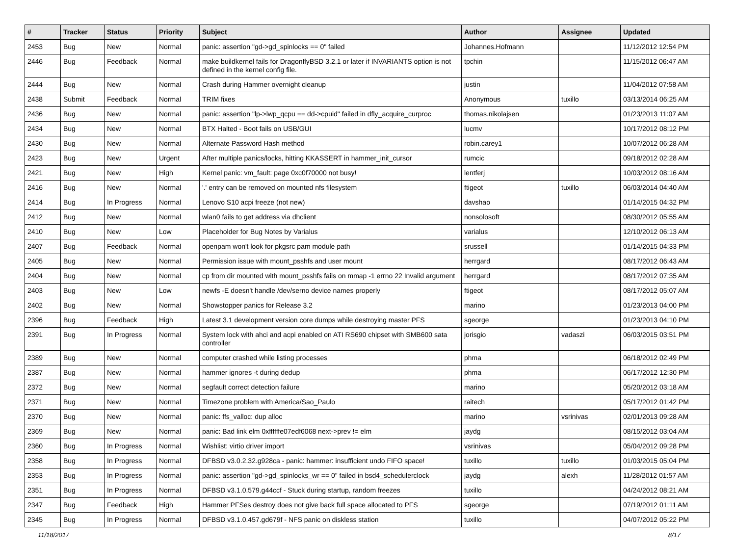| # | Tracker | Status | Priority | Subject | Author | Assignee | Updated |
| --- | --- | --- | --- | --- | --- | --- | --- |
| 2453 | Bug | New | Normal | panic: assertion "gd->gd_spinlocks == 0" failed | Johannes.Hofmann | | 11/12/2012 12:54 PM |
| 2446 | Bug | Feedback | Normal | make buildkernel fails for DragonflyBSD 3.2.1 or later if INVARIANTS option is not defined in the kernel config file. | tpchin | | 11/15/2012 06:47 AM |
| 2444 | Bug | New | Normal | Crash during Hammer overnight cleanup | justin | | 11/04/2012 07:58 AM |
| 2438 | Submit | Feedback | Normal | TRIM fixes | Anonymous | tuxillo | 03/13/2014 06:25 AM |
| 2436 | Bug | New | Normal | panic: assertion "lp->lwp_qcpu == dd->cpuid" failed in dfly_acquire_curproc | thomas.nikolajsen | | 01/23/2013 11:07 AM |
| 2434 | Bug | New | Normal | BTX Halted - Boot fails on USB/GUI | lucmv | | 10/17/2012 08:12 PM |
| 2430 | Bug | New | Normal | Alternate Password Hash method | robin.carey1 | | 10/07/2012 06:28 AM |
| 2423 | Bug | New | Urgent | After multiple panics/locks, hitting KKASSERT in hammer_init_cursor | rumcic | | 09/18/2012 02:28 AM |
| 2421 | Bug | New | High | Kernel panic: vm_fault: page 0xc0f70000 not busy! | lentferj | | 10/03/2012 08:16 AM |
| 2416 | Bug | New | Normal | '.' entry can be removed on mounted nfs filesystem | ftigeot | tuxillo | 06/03/2014 04:40 AM |
| 2414 | Bug | In Progress | Normal | Lenovo S10 acpi freeze (not new) | davshao | | 01/14/2015 04:32 PM |
| 2412 | Bug | New | Normal | wlan0 fails to get address via dhclient | nonsolosoft | | 08/30/2012 05:55 AM |
| 2410 | Bug | New | Low | Placeholder for Bug Notes by Varialus | varialus | | 12/10/2012 06:13 AM |
| 2407 | Bug | Feedback | Normal | openpam won't look for pkgsrc pam module path | srussell | | 01/14/2015 04:33 PM |
| 2405 | Bug | New | Normal | Permission issue with mount_psshfs and user mount | herrgard | | 08/17/2012 06:43 AM |
| 2404 | Bug | New | Normal | cp from dir mounted with mount_psshfs fails on mmap -1 errno 22 Invalid argument | herrgard | | 08/17/2012 07:35 AM |
| 2403 | Bug | New | Low | newfs -E doesn't handle /dev/serno device names properly | ftigeot | | 08/17/2012 05:07 AM |
| 2402 | Bug | New | Normal | Showstopper panics for Release 3.2 | marino | | 01/23/2013 04:00 PM |
| 2396 | Bug | Feedback | High | Latest 3.1 development version core dumps while destroying master PFS | sgeorge | | 01/23/2013 04:10 PM |
| 2391 | Bug | In Progress | Normal | System lock with ahci and acpi enabled on ATI RS690 chipset with SMB600 sata controller | jorisgio | vadaszi | 06/03/2015 03:51 PM |
| 2389 | Bug | New | Normal | computer crashed while listing processes | phma | | 06/18/2012 02:49 PM |
| 2387 | Bug | New | Normal | hammer ignores -t during dedup | phma | | 06/17/2012 12:30 PM |
| 2372 | Bug | New | Normal | segfault correct detection failure | marino | | 05/20/2012 03:18 AM |
| 2371 | Bug | New | Normal | Timezone problem with America/Sao_Paulo | raitech | | 05/17/2012 01:42 PM |
| 2370 | Bug | New | Normal | panic: ffs_valloc: dup alloc | marino | vsrinivas | 02/01/2013 09:28 AM |
| 2369 | Bug | New | Normal | panic: Bad link elm 0xffffffe07edf6068 next->prev != elm | jaydg | | 08/15/2012 03:04 AM |
| 2360 | Bug | In Progress | Normal | Wishlist: virtio driver import | vsrinivas | | 05/04/2012 09:28 PM |
| 2358 | Bug | In Progress | Normal | DFBSD v3.0.2.32.g928ca - panic: hammer: insufficient undo FIFO space! | tuxillo | tuxillo | 01/03/2015 05:04 PM |
| 2353 | Bug | In Progress | Normal | panic: assertion "gd->gd_spinlocks_wr == 0" failed in bsd4_schedulerclock | jaydg | alexh | 11/28/2012 01:57 AM |
| 2351 | Bug | In Progress | Normal | DFBSD v3.1.0.579.g44ccf - Stuck during startup, random freezes | tuxillo | | 04/24/2012 08:21 AM |
| 2347 | Bug | Feedback | High | Hammer PFSes destroy does not give back full space allocated to PFS | sgeorge | | 07/19/2012 01:11 AM |
| 2345 | Bug | In Progress | Normal | DFBSD v3.1.0.457.gd679f - NFS panic on diskless station | tuxillo | | 04/07/2012 05:22 PM |
11/18/2017 8/17